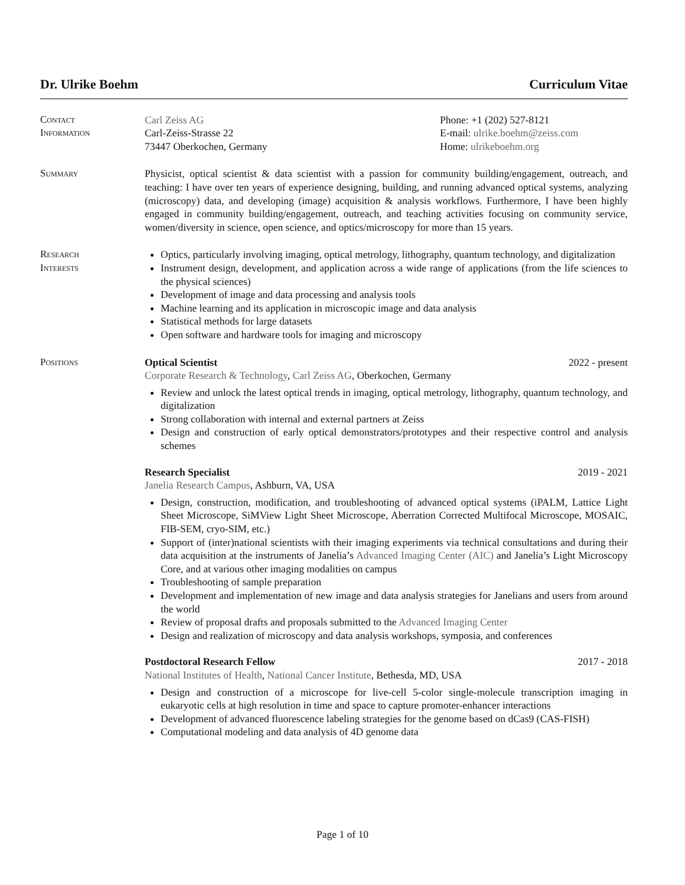Dr. Ulrike Boehm Curriculum Vitae
Contact
Information
Carl Zeiss AG
Carl-Zeiss-Strasse 22
73447 Oberkochen, Germany
Phone: +1 (202) 527-8121
E-mail: ulrike.boehm@zeiss.com
Home: ulrikeboehm.org
Summary Physicist, optical scientist & data scientist with a passion for community building/engagement, outreach, and teaching: I have over ten years of experience designing, building, and running advanced optical systems, analyzing (microscopy) data, and developing (image) acquisition & analysis workflows. Furthermore, I have been highly engaged in community building/engagement, outreach, and teaching activities focusing on community service, women/diversity in science, open science, and optics/microscopy for more than 15 years.
Research
Interests
Optics, particularly involving imaging, optical metrology, lithography, quantum technology, and digitalization
Instrument design, development, and application across a wide range of applications (from the life sciences to the physical sciences)
Development of image and data processing and analysis tools
Machine learning and its application in microscopic image and data analysis
Statistical methods for large datasets
Open software and hardware tools for imaging and microscopy
Positions Optical Scientist 2022 - present
Corporate Research & Technology, Carl Zeiss AG, Oberkochen, Germany
Review and unlock the latest optical trends in imaging, optical metrology, lithography, quantum technology, and digitalization
Strong collaboration with internal and external partners at Zeiss
Design and construction of early optical demonstrators/prototypes and their respective control and analysis schemes
Research Specialist 2019 - 2021
Janelia Research Campus, Ashburn, VA, USA
Design, construction, modification, and troubleshooting of advanced optical systems (iPALM, Lattice Light Sheet Microscope, SiMView Light Sheet Microscope, Aberration Corrected Multifocal Microscope, MOSAIC, FIB-SEM, cryo-SIM, etc.)
Support of (inter)national scientists with their imaging experiments via technical consultations and during their data acquisition at the instruments of Janelia’s Advanced Imaging Center (AIC) and Janelia’s Light Microscopy Core, and at various other imaging modalities on campus
Troubleshooting of sample preparation
Development and implementation of new image and data analysis strategies for Janelians and users from around the world
Review of proposal drafts and proposals submitted to the Advanced Imaging Center
Design and realization of microscopy and data analysis workshops, symposia, and conferences
Postdoctoral Research Fellow 2017 - 2018
National Institutes of Health, National Cancer Institute, Bethesda, MD, USA
Design and construction of a microscope for live-cell 5-color single-molecule transcription imaging in eukaryotic cells at high resolution in time and space to capture promoter-enhancer interactions
Development of advanced fluorescence labeling strategies for the genome based on dCas9 (CAS-FISH)
Computational modeling and data analysis of 4D genome data
Page 1 of 10